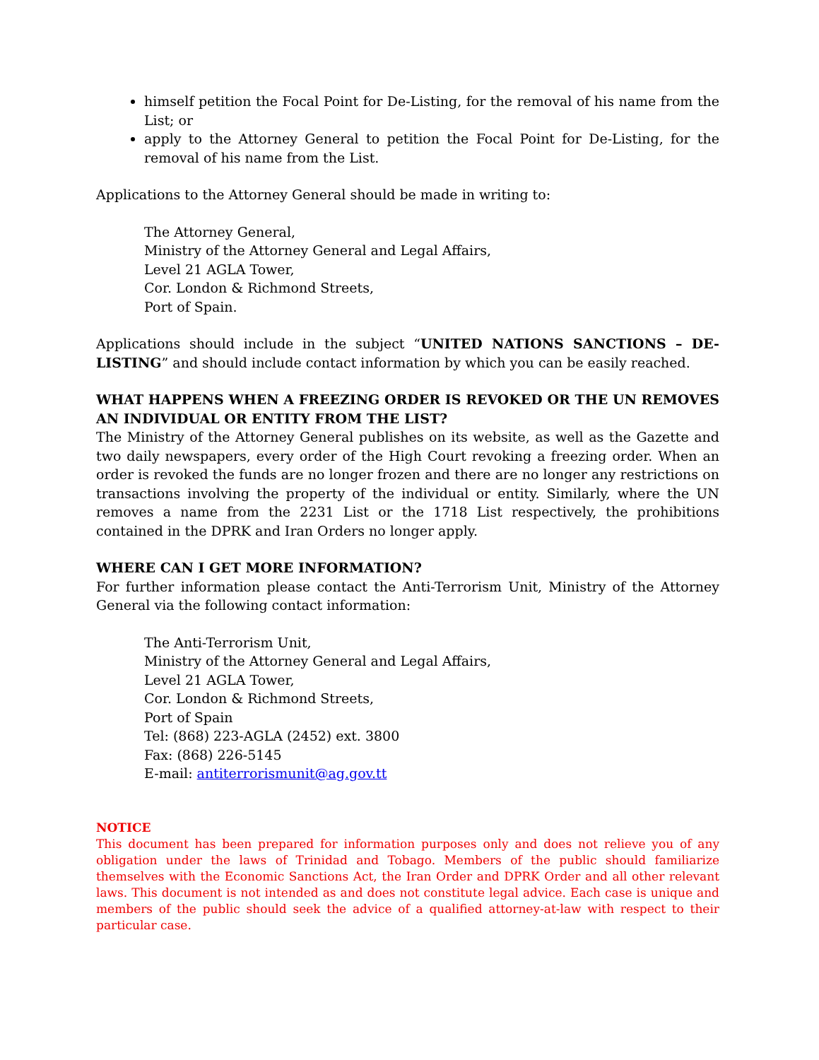himself petition the Focal Point for De-Listing, for the removal of his name from the List; or
apply to the Attorney General to petition the Focal Point for De-Listing, for the removal of his name from the List.
Applications to the Attorney General should be made in writing to:
The Attorney General,
Ministry of the Attorney General and Legal Affairs,
Level 21 AGLA Tower,
Cor. London & Richmond Streets,
Port of Spain.
Applications should include in the subject “UNITED NATIONS SANCTIONS – DE-LISTING” and should include contact information by which you can be easily reached.
WHAT HAPPENS WHEN A FREEZING ORDER IS REVOKED OR THE UN REMOVES AN INDIVIDUAL OR ENTITY FROM THE LIST?
The Ministry of the Attorney General publishes on its website, as well as the Gazette and two daily newspapers, every order of the High Court revoking a freezing order. When an order is revoked the funds are no longer frozen and there are no longer any restrictions on transactions involving the property of the individual or entity. Similarly, where the UN removes a name from the 2231 List or the 1718 List respectively, the prohibitions contained in the DPRK and Iran Orders no longer apply.
WHERE CAN I GET MORE INFORMATION?
For further information please contact the Anti-Terrorism Unit, Ministry of the Attorney General via the following contact information:
The Anti-Terrorism Unit,
Ministry of the Attorney General and Legal Affairs,
Level 21 AGLA Tower,
Cor. London & Richmond Streets,
Port of Spain
Tel: (868) 223-AGLA (2452) ext. 3800
Fax: (868) 226-5145
E-mail: antiterrorismunit@ag.gov.tt
NOTICE
This document has been prepared for information purposes only and does not relieve you of any obligation under the laws of Trinidad and Tobago. Members of the public should familiarize themselves with the Economic Sanctions Act, the Iran Order and DPRK Order and all other relevant laws. This document is not intended as and does not constitute legal advice. Each case is unique and members of the public should seek the advice of a qualified attorney-at-law with respect to their particular case.